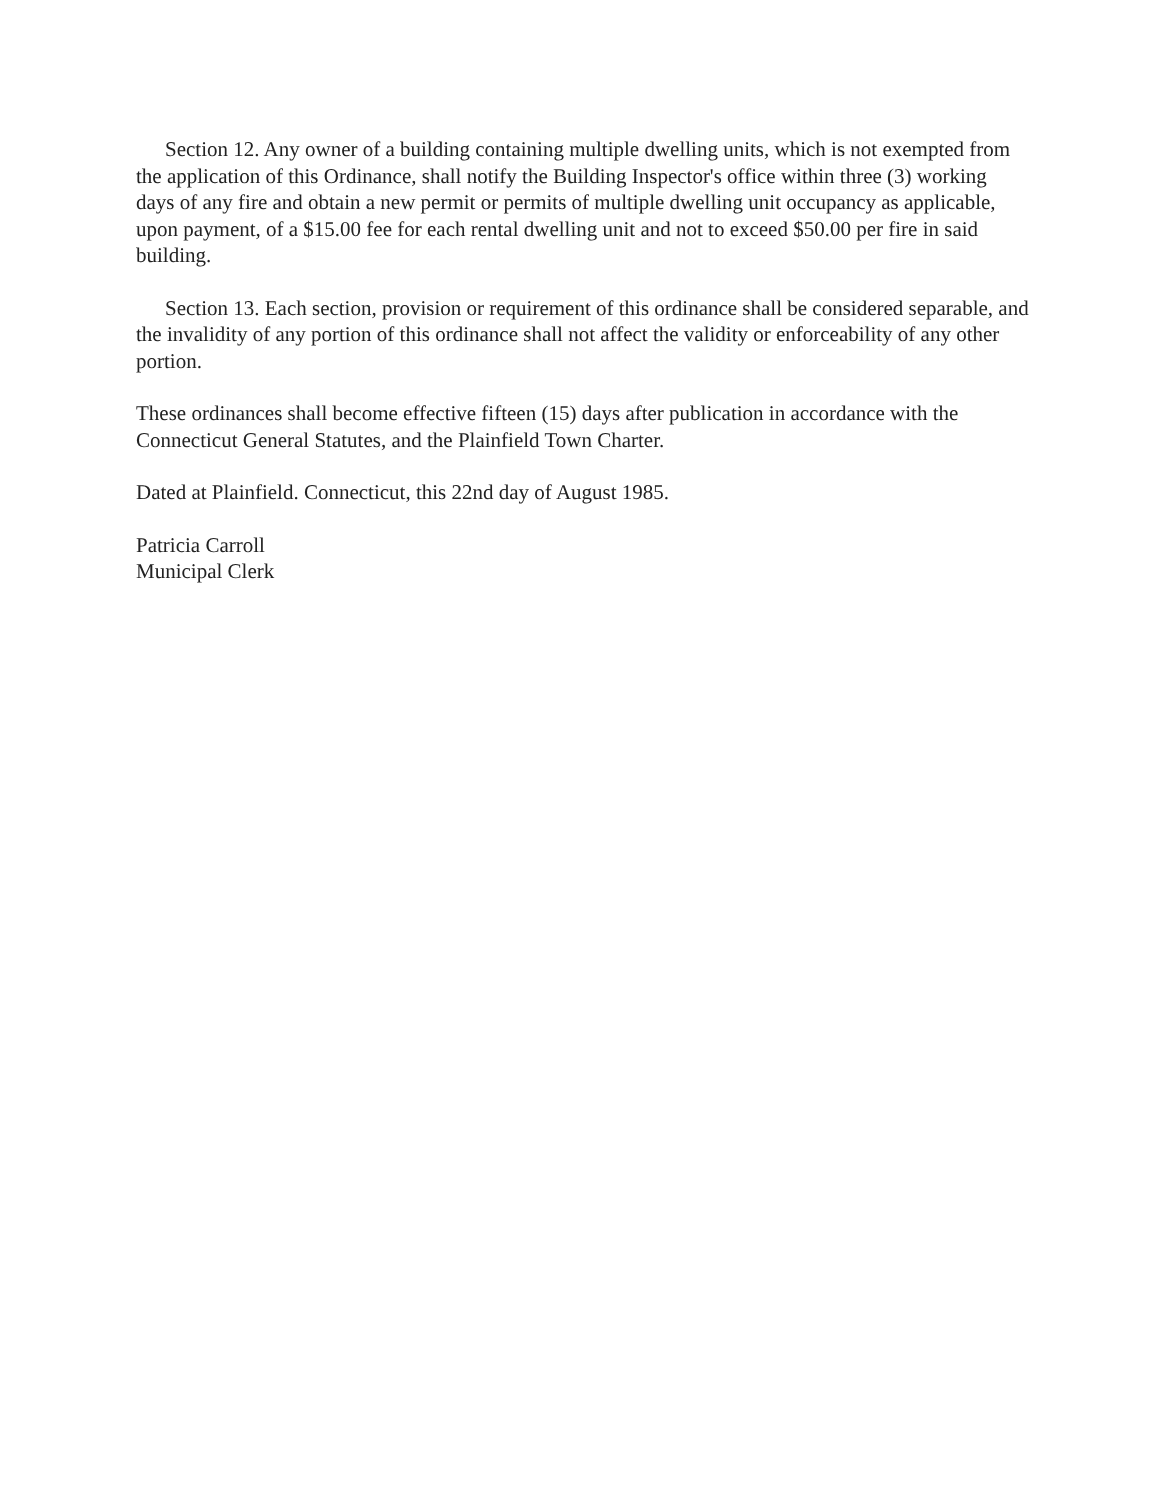Section 12. Any owner of a building containing multiple dwelling units, which is not exempted from the application of this Ordinance, shall notify the Building Inspector's office within three (3) working days of any fire and obtain a new permit or permits of multiple dwelling unit occupancy as applicable, upon payment, of a $15.00 fee for each rental dwelling unit and not to exceed $50.00 per fire in said building.
Section 13. Each section, provision or requirement of this ordinance shall be considered separable, and the invalidity of any portion of this ordinance shall not affect the validity or enforceability of any other portion.
These ordinances shall become effective fifteen (15) days after publication in accordance with the Connecticut General Statutes, and the Plainfield Town Charter.
Dated at Plainfield. Connecticut, this 22nd day of August 1985.
Patricia Carroll
Municipal Clerk